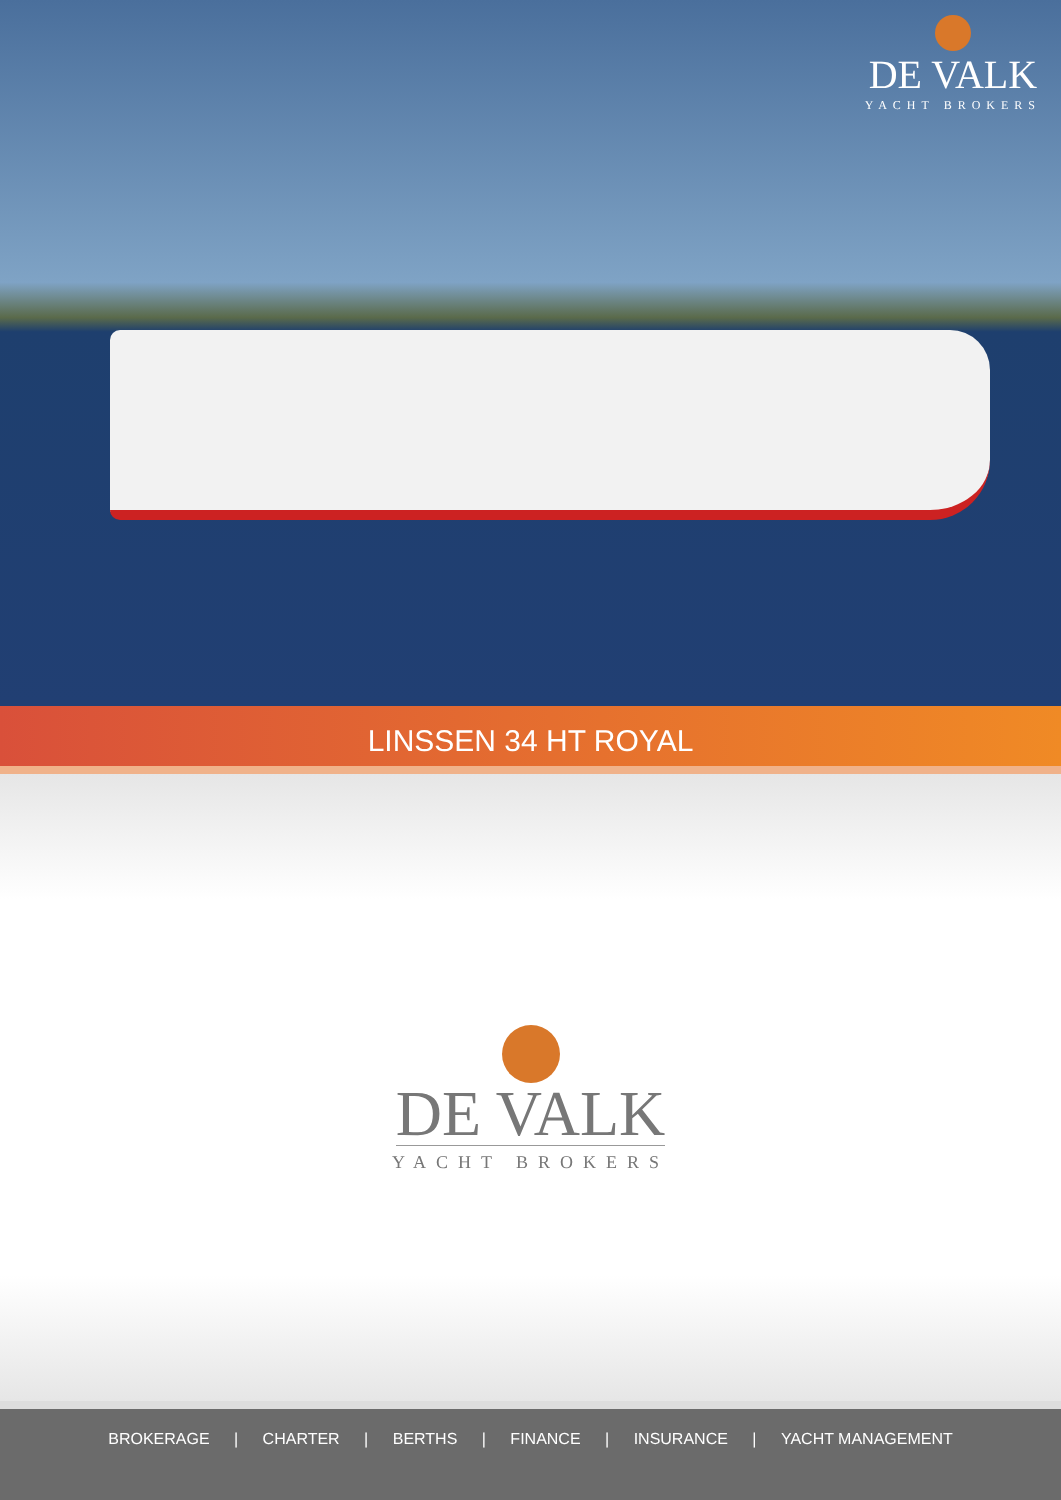DE VALK
YACHT BROKERS
LINSSEN 34 HT ROYAL
DE VALK
YACHT BROKERS
BROKERAGE | CHARTER | BERTHS | FINANCE | INSURANCE | YACHT MANAGEMENT